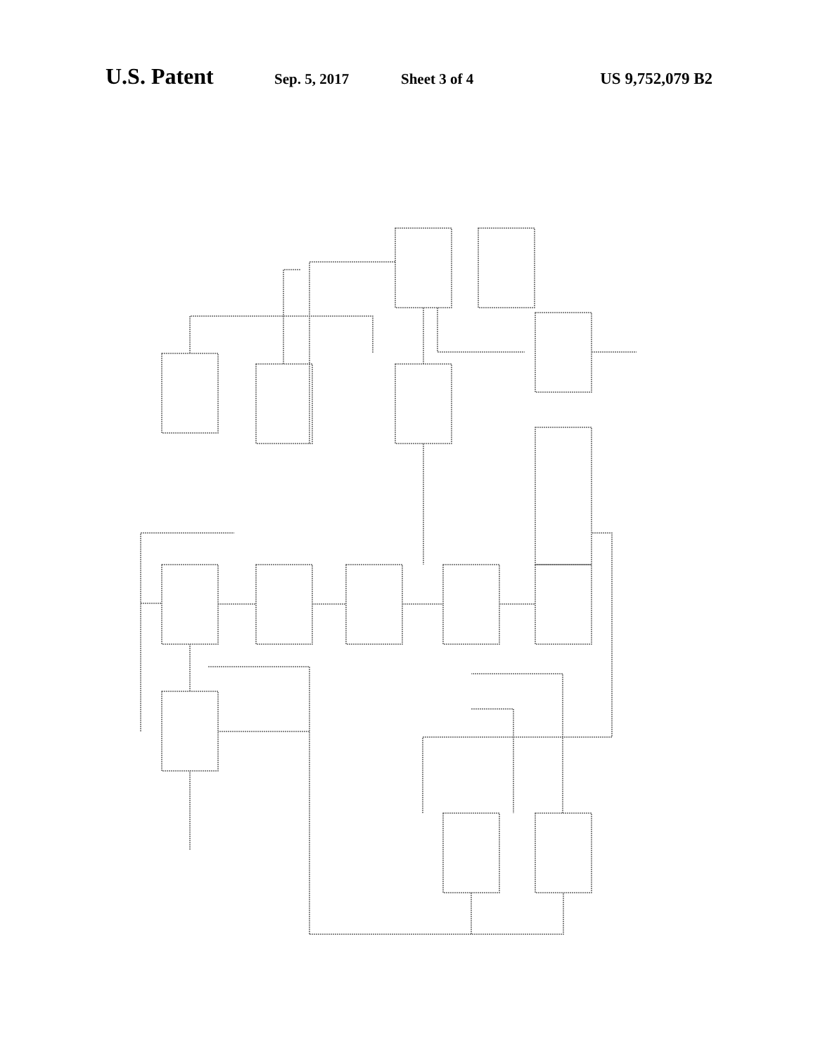U.S. Patent Sep. 5, 2017 Sheet 3 of 4 US 9,752,079 B2
201 210 220 230 240 299 260 232 350 280 390 373 365 262 264 277 287 271 353 371 374 375 392 FIG. 3.